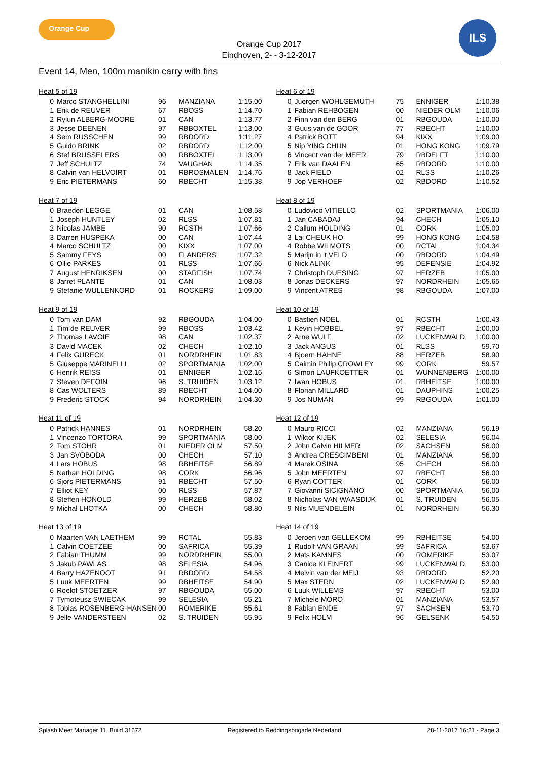Orange Cup
Orange Cup 2017
Eindhoven, 2- - 3-12-2017
ILS
Event 14, Men, 100m manikin carry with fins
Heat 5 of 19
| 0 | Marco STANGHELLINI | 96 | MANZIANA | 1:15.00 |
| 1 | Erik de REUVER | 67 | RBOSS | 1:14.70 |
| 2 | Rylun ALBERG-MOORE | 01 | CAN | 1:13.77 |
| 3 | Jesse DEENEN | 97 | RBBOXTEL | 1:13.00 |
| 4 | Sem RUSSCHEN | 99 | RBDORD | 1:11.27 |
| 5 | Guido BRINK | 02 | RBDORD | 1:12.00 |
| 6 | Stef BRUSSELERS | 00 | RBBOXTEL | 1:13.00 |
| 7 | Jeff SCHULTZ | 74 | VAUGHAN | 1:14.35 |
| 8 | Calvin van HELVOIRT | 01 | RBROSMALEN | 1:14.76 |
| 9 | Eric PIETERMANS | 60 | RBECHT | 1:15.38 |
Heat 7 of 19
| 0 | Braeden LEGGE | 01 | CAN | 1:08.58 |
| 1 | Joseph HUNTLEY | 02 | RLSS | 1:07.81 |
| 2 | Nicolas JAMBE | 90 | RCSTH | 1:07.66 |
| 3 | Darren HUSPEKA | 00 | CAN | 1:07.44 |
| 4 | Marco SCHULTZ | 00 | KIXX | 1:07.00 |
| 5 | Sammy FEYS | 00 | FLANDERS | 1:07.32 |
| 6 | Ollie PARKES | 01 | RLSS | 1:07.66 |
| 7 | August HENRIKSEN | 00 | STARFISH | 1:07.74 |
| 8 | Jarret PLANTE | 01 | CAN | 1:08.03 |
| 9 | Stefanie WULLENKORD | 01 | ROCKERS | 1:09.00 |
Heat 9 of 19
| 0 | Tom van DAM | 92 | RBGOUDA | 1:04.00 |
| 1 | Tim de REUVER | 99 | RBOSS | 1:03.42 |
| 2 | Thomas LAVOIE | 98 | CAN | 1:02.37 |
| 3 | David MACEK | 02 | CHECH | 1:02.10 |
| 4 | Felix GURECK | 01 | NORDRHEIN | 1:01.83 |
| 5 | Giuseppe MARINELLI | 02 | SPORTMANIA | 1:02.00 |
| 6 | Henrik REISS | 01 | ENNIGER | 1:02.16 |
| 7 | Steven DEFOIN | 96 | S. TRUIDEN | 1:03.12 |
| 8 | Cas WOLTERS | 89 | RBECHT | 1:04.00 |
| 9 | Frederic STOCK | 94 | NORDRHEIN | 1:04.30 |
Heat 11 of 19
| 0 | Patrick HANNES | 01 | NORDRHEIN | 58.20 |
| 1 | Vincenzo TORTORA | 99 | SPORTMANIA | 58.00 |
| 2 | Tom STOHR | 01 | NIEDER OLM | 57.50 |
| 3 | Jan SVOBODA | 00 | CHECH | 57.10 |
| 4 | Lars HOBUS | 98 | RBHEITSE | 56.89 |
| 5 | Nathan HOLDING | 98 | CORK | 56.96 |
| 6 | Sjors PIETERMANS | 91 | RBECHT | 57.50 |
| 7 | Elliot KEY | 00 | RLSS | 57.87 |
| 8 | Steffen HONOLD | 99 | HERZEB | 58.02 |
| 9 | Michal LHOTKA | 00 | CHECH | 58.80 |
Heat 13 of 19
| 0 | Maarten VAN LAETHEM | 99 | RCTAL | 55.83 |
| 1 | Calvin COETZEE | 00 | SAFRICA | 55.39 |
| 2 | Fabian THUMM | 99 | NORDRHEIN | 55.00 |
| 3 | Jakub PAWLAS | 98 | SELESIA | 54.96 |
| 4 | Barry HAZENOOT | 91 | RBDORD | 54.58 |
| 5 | Luuk MEERTEN | 99 | RBHEITSE | 54.90 |
| 6 | Roelof STOETZER | 97 | RBGOUDA | 55.00 |
| 7 | Tymoteusz SWIECAK | 99 | SELESIA | 55.21 |
| 8 | Tobias ROSENBERG-HANSEN | 00 | ROMERIKE | 55.61 |
| 9 | Jelle VANDERSTEEN | 02 | S. TRUIDEN | 55.95 |
Heat 6 of 19
| 0 | Juergen WOHLGEMUTH | 75 | ENNIGER | 1:10.38 |
| 1 | Fabian REHBOGEN | 00 | NIEDER OLM | 1:10.06 |
| 2 | Finn van den BERG | 01 | RBGOUDA | 1:10.00 |
| 3 | Guus van de GOOR | 77 | RBECHT | 1:10.00 |
| 4 | Patrick BOTT | 94 | KIXX | 1:09.00 |
| 5 | Nip YING CHUN | 01 | HONG KONG | 1:09.79 |
| 6 | Vincent van der MEER | 79 | RBDELFT | 1:10.00 |
| 7 | Erik van DAALEN | 65 | RBDORD | 1:10.00 |
| 8 | Jack FIELD | 02 | RLSS | 1:10.26 |
| 9 | Jop VERHOEF | 02 | RBDORD | 1:10.52 |
Heat 8 of 19
| 0 | Ludovico VITIELLO | 02 | SPORTMANIA | 1:06.00 |
| 1 | Jan CABADAJ | 94 | CHECH | 1:05.10 |
| 2 | Callum HOLDING | 01 | CORK | 1:05.00 |
| 3 | Lai CHEUK HO | 99 | HONG KONG | 1:04.58 |
| 4 | Robbe WILMOTS | 00 | RCTAL | 1:04.34 |
| 5 | Marijn in 't VELD | 00 | RBDORD | 1:04.49 |
| 6 | Nick ALINK | 95 | DEFENSIE | 1:04.92 |
| 7 | Christoph DUESING | 97 | HERZEB | 1:05.00 |
| 8 | Jonas DECKERS | 97 | NORDRHEIN | 1:05.65 |
| 9 | Vincent ATRES | 98 | RBGOUDA | 1:07.00 |
Heat 10 of 19
| 0 | Bastien NOEL | 01 | RCSTH | 1:00.43 |
| 1 | Kevin HOBBEL | 97 | RBECHT | 1:00.00 |
| 2 | Arne WULF | 02 | LUCKENWALD | 1:00.00 |
| 3 | Jack ANGUS | 01 | RLSS | 59.70 |
| 4 | Bjoern HAHNE | 88 | HERZEB | 58.90 |
| 5 | Caimin Philip CROWLEY | 99 | CORK | 59.57 |
| 6 | Simon LAUFKOETTER | 01 | WUNNENBERG | 1:00.00 |
| 7 | Iwan HOBUS | 01 | RBHEITSE | 1:00.00 |
| 8 | Florian MILLARD | 01 | DAUPHINS | 1:00.25 |
| 9 | Jos NUMAN | 99 | RBGOUDA | 1:01.00 |
Heat 12 of 19
| 0 | Mauro RICCI | 02 | MANZIANA | 56.19 |
| 1 | Wiktor KIJEK | 02 | SELESIA | 56.04 |
| 2 | John Calvin HILMER | 02 | SACHSEN | 56.00 |
| 3 | Andrea CRESCIMBENI | 01 | MANZIANA | 56.00 |
| 4 | Marek OSINA | 95 | CHECH | 56.00 |
| 5 | John MEERTEN | 97 | RBECHT | 56.00 |
| 6 | Ryan COTTER | 01 | CORK | 56.00 |
| 7 | Giovanni SICIGNANO | 00 | SPORTMANIA | 56.00 |
| 8 | Nicholas VAN WAASDIJK | 01 | S. TRUIDEN | 56.05 |
| 9 | Nils MUENDELEIN | 01 | NORDRHEIN | 56.30 |
Heat 14 of 19
| 0 | Jeroen van GELLEKOM | 99 | RBHEITSE | 54.00 |
| 1 | Rudolf VAN GRAAN | 99 | SAFRICA | 53.67 |
| 2 | Mats KAMNES | 00 | ROMERIKE | 53.07 |
| 3 | Canice KLEINERT | 99 | LUCKENWALD | 53.00 |
| 4 | Melvin van der MEIJ | 93 | RBDORD | 52.20 |
| 5 | Max STERN | 02 | LUCKENWALD | 52.90 |
| 6 | Luuk WILLEMS | 97 | RBECHT | 53.00 |
| 7 | Michele MORO | 01 | MANZIANA | 53.57 |
| 8 | Fabian ENDE | 97 | SACHSEN | 53.70 |
| 9 | Felix HOLM | 96 | GELSENK | 54.50 |
Splash Meet Manager 11, Build 31672 Registered to Reddingsbrigade Nederland 28-11-2017 16:21 - Page 3